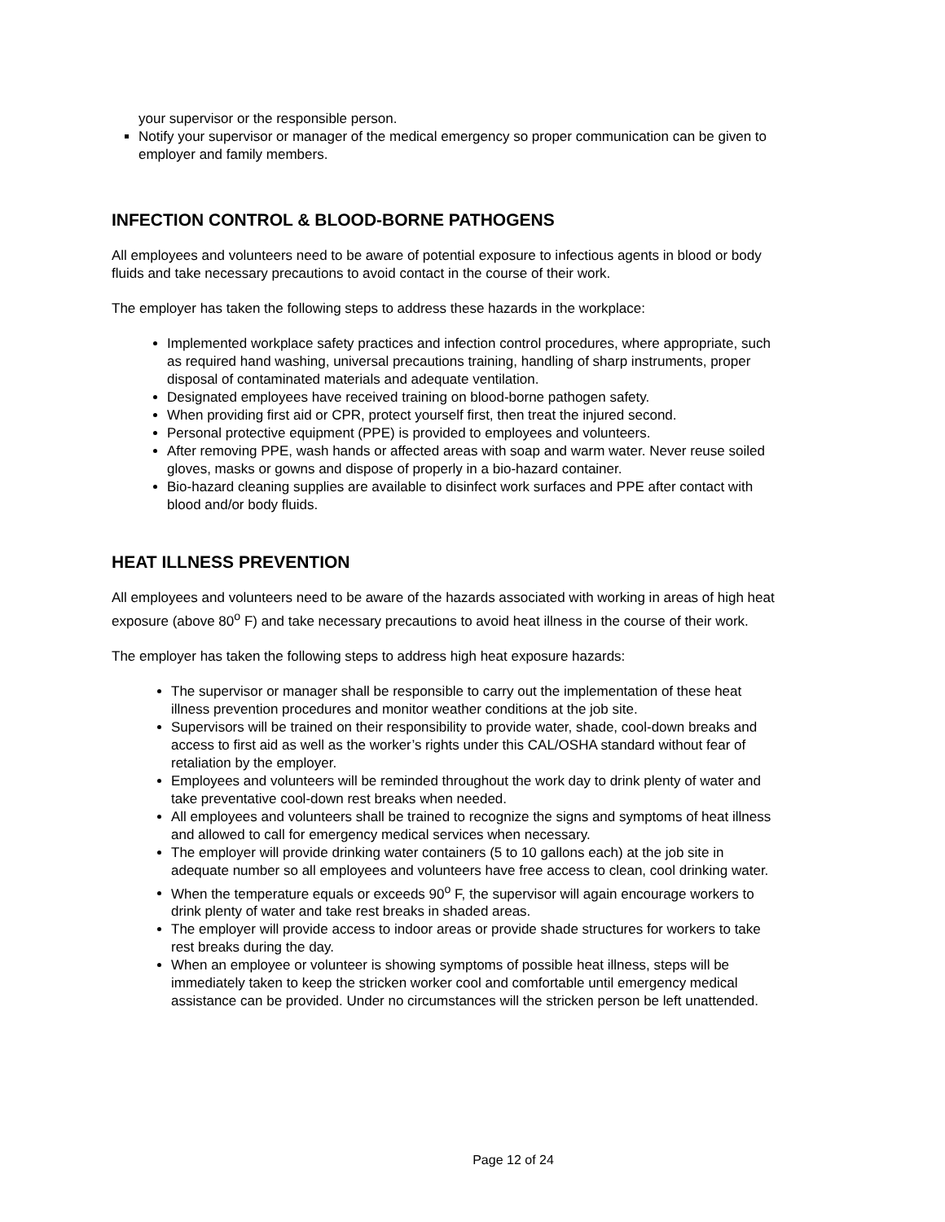your supervisor or the responsible person.
Notify your supervisor or manager of the medical emergency so proper communication can be given to employer and family members.
INFECTION CONTROL & BLOOD-BORNE PATHOGENS
All employees and volunteers need to be aware of potential exposure to infectious agents in blood or body fluids and take necessary precautions to avoid contact in the course of their work.
The employer has taken the following steps to address these hazards in the workplace:
Implemented workplace safety practices and infection control procedures, where appropriate, such as required hand washing, universal precautions training, handling of sharp instruments, proper disposal of contaminated materials and adequate ventilation.
Designated employees have received training on blood-borne pathogen safety.
When providing first aid or CPR, protect yourself first, then treat the injured second.
Personal protective equipment (PPE) is provided to employees and volunteers.
After removing PPE, wash hands or affected areas with soap and warm water. Never reuse soiled gloves, masks or gowns and dispose of properly in a bio-hazard container.
Bio-hazard cleaning supplies are available to disinfect work surfaces and PPE after contact with blood and/or body fluids.
HEAT ILLNESS PREVENTION
All employees and volunteers need to be aware of the hazards associated with working in areas of high heat exposure (above 80<sup>o</sup> F) and take necessary precautions to avoid heat illness in the course of their work.
The employer has taken the following steps to address high heat exposure hazards:
The supervisor or manager shall be responsible to carry out the implementation of these heat illness prevention procedures and monitor weather conditions at the job site.
Supervisors will be trained on their responsibility to provide water, shade, cool-down breaks and access to first aid as well as the worker’s rights under this CAL/OSHA standard without fear of retaliation by the employer.
Employees and volunteers will be reminded throughout the work day to drink plenty of water and take preventative cool-down rest breaks when needed.
All employees and volunteers shall be trained to recognize the signs and symptoms of heat illness and allowed to call for emergency medical services when necessary.
The employer will provide drinking water containers (5 to 10 gallons each) at the job site in adequate number so all employees and volunteers have free access to clean, cool drinking water.
When the temperature equals or exceeds 90<sup>o</sup> F, the supervisor will again encourage workers to drink plenty of water and take rest breaks in shaded areas.
The employer will provide access to indoor areas or provide shade structures for workers to take rest breaks during the day.
When an employee or volunteer is showing symptoms of possible heat illness, steps will be immediately taken to keep the stricken worker cool and comfortable until emergency medical assistance can be provided. Under no circumstances will the stricken person be left unattended.
Page 12 of 24